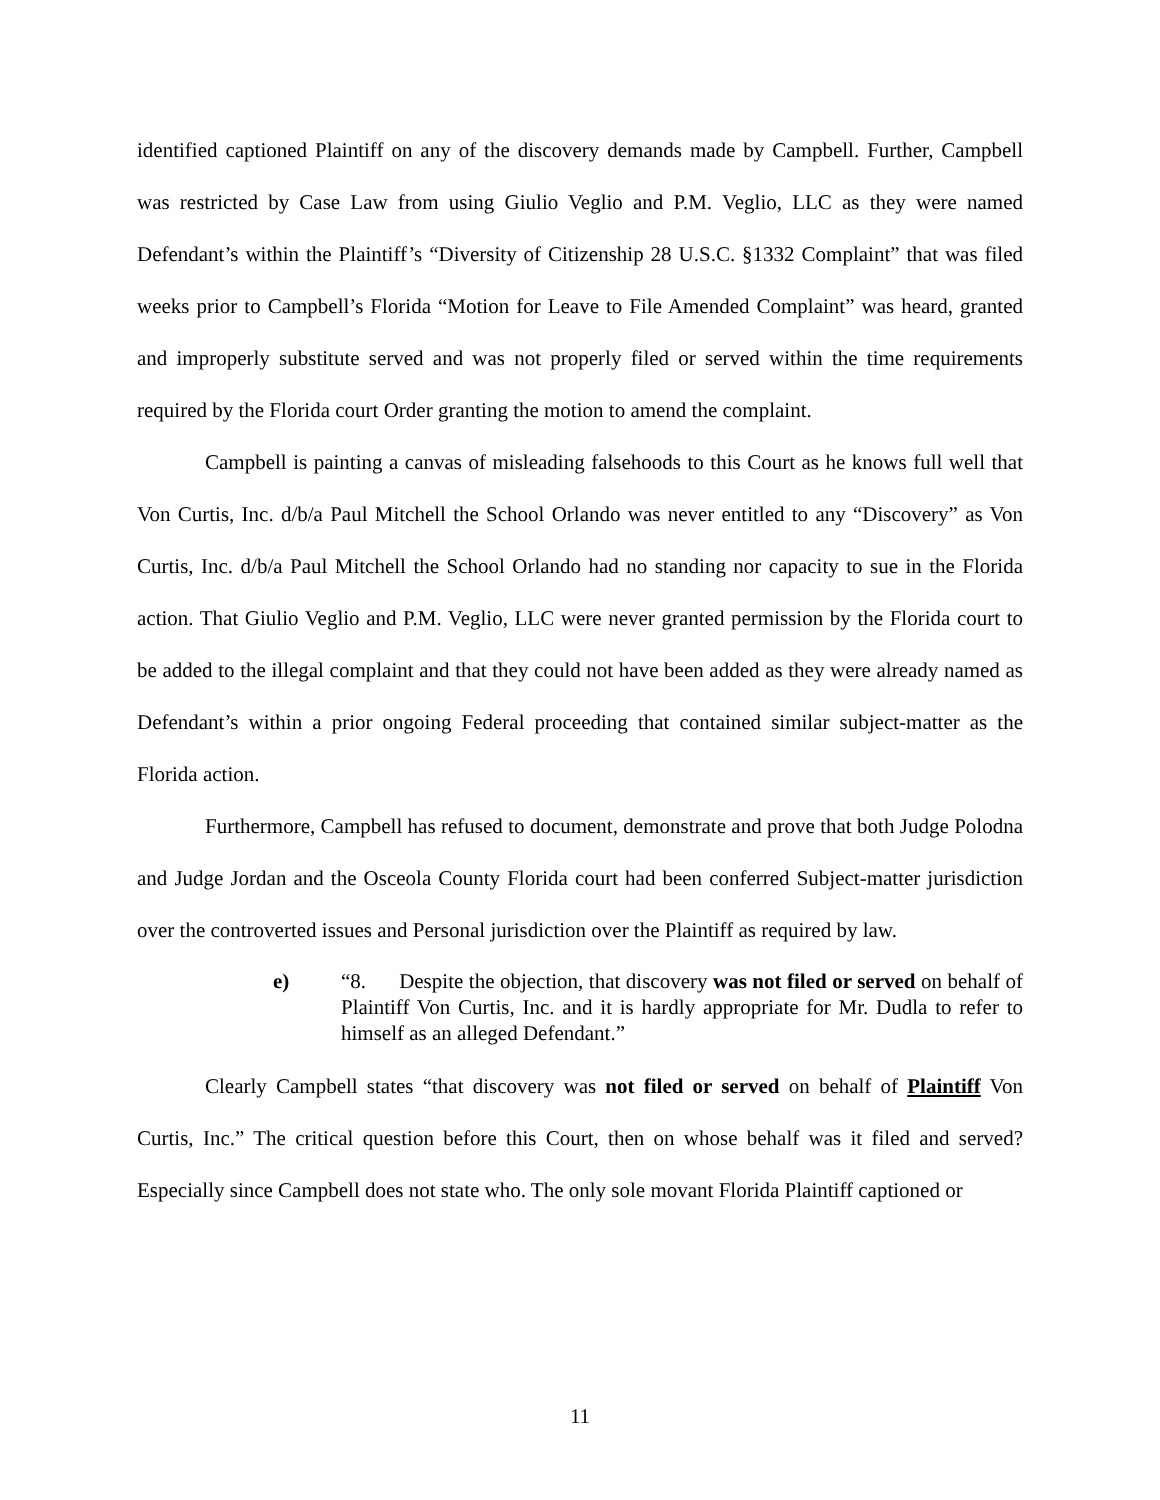identified captioned Plaintiff on any of the discovery demands made by Campbell. Further, Campbell was restricted by Case Law from using Giulio Veglio and P.M. Veglio, LLC as they were named Defendant’s within the Plaintiff’s “Diversity of Citizenship 28 U.S.C. §1332 Complaint” that was filed weeks prior to Campbell’s Florida “Motion for Leave to File Amended Complaint” was heard, granted and improperly substitute served and was not properly filed or served within the time requirements required by the Florida court Order granting the motion to amend the complaint.
Campbell is painting a canvas of misleading falsehoods to this Court as he knows full well that Von Curtis, Inc. d/b/a Paul Mitchell the School Orlando was never entitled to any “Discovery” as Von Curtis, Inc. d/b/a Paul Mitchell the School Orlando had no standing nor capacity to sue in the Florida action. That Giulio Veglio and P.M. Veglio, LLC were never granted permission by the Florida court to be added to the illegal complaint and that they could not have been added as they were already named as Defendant’s within a prior ongoing Federal proceeding that contained similar subject-matter as the Florida action.
Furthermore, Campbell has refused to document, demonstrate and prove that both Judge Polodna and Judge Jordan and the Osceola County Florida court had been conferred Subject-matter jurisdiction over the controverted issues and Personal jurisdiction over the Plaintiff as required by law.
e) “8. Despite the objection, that discovery was not filed or served on behalf of Plaintiff Von Curtis, Inc. and it is hardly appropriate for Mr. Dudla to refer to himself as an alleged Defendant.”
Clearly Campbell states “that discovery was not filed or served on behalf of Plaintiff Von Curtis, Inc.” The critical question before this Court, then on whose behalf was it filed and served? Especially since Campbell does not state who. The only sole movant Florida Plaintiff captioned or
11